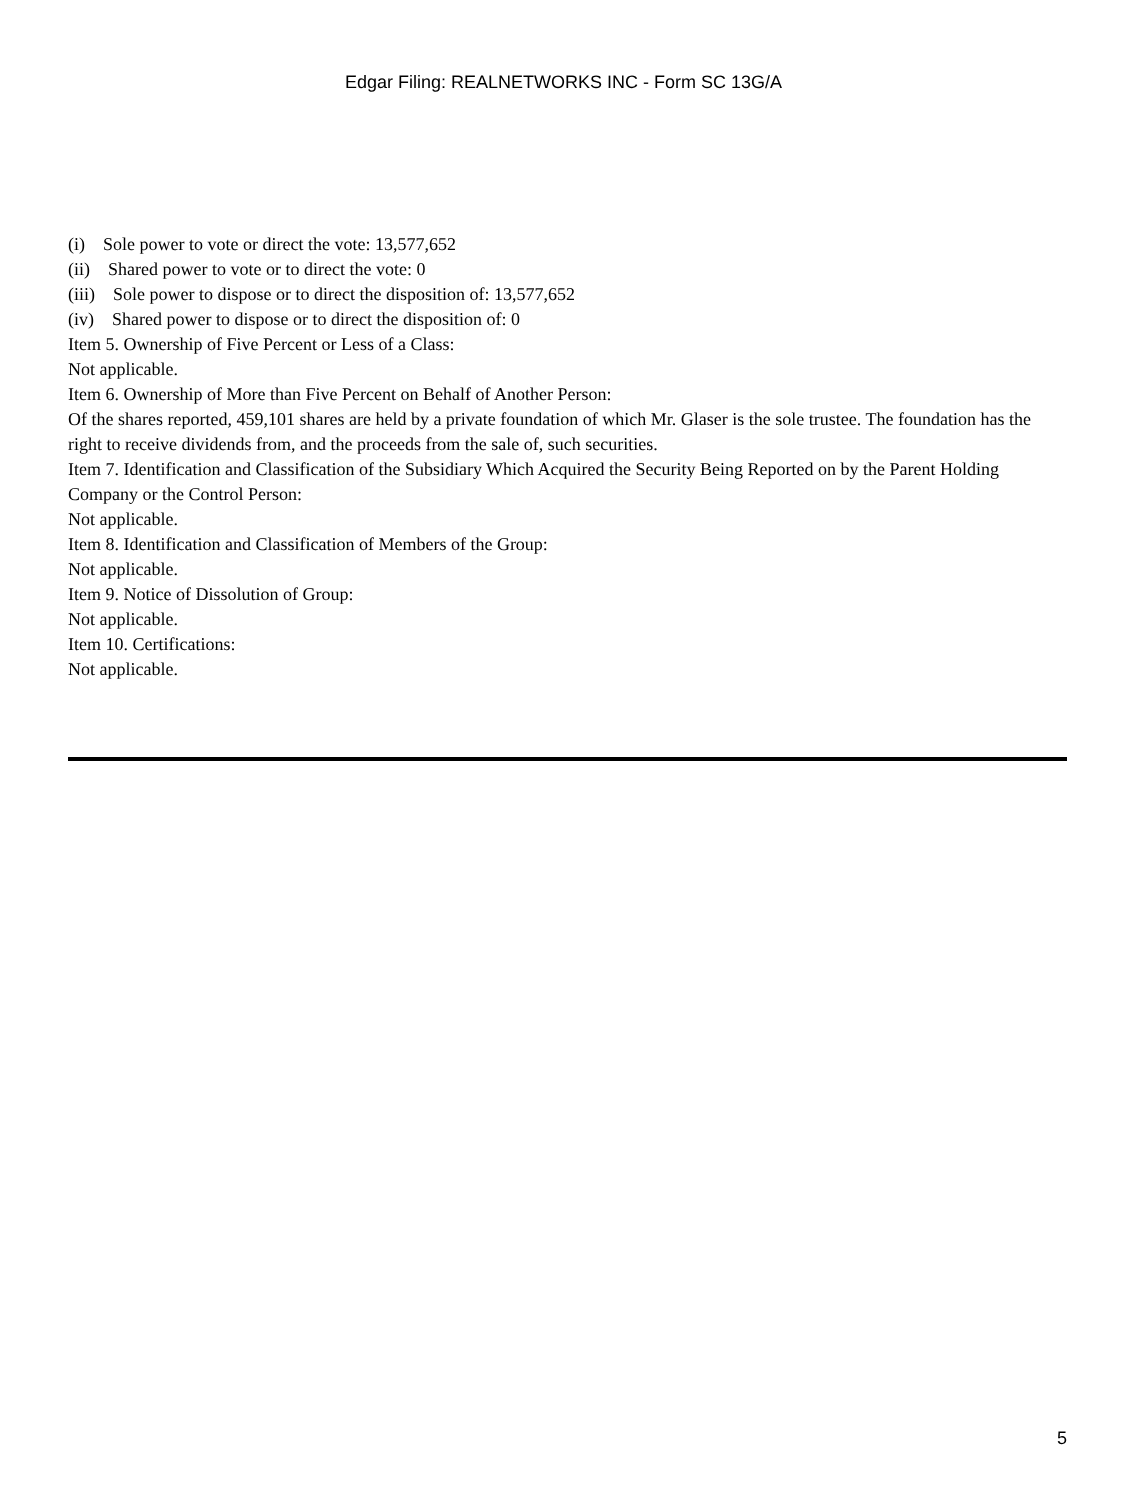Edgar Filing: REALNETWORKS INC - Form SC 13G/A
(i) Sole power to vote or direct the vote: 13,577,652
(ii) Shared power to vote or to direct the vote: 0
(iii) Sole power to dispose or to direct the disposition of: 13,577,652
(iv) Shared power to dispose or to direct the disposition of: 0
Item 5. Ownership of Five Percent or Less of a Class:
Not applicable.
Item 6. Ownership of More than Five Percent on Behalf of Another Person:
Of the shares reported, 459,101 shares are held by a private foundation of which Mr. Glaser is the sole trustee. The foundation has the right to receive dividends from, and the proceeds from the sale of, such securities.
Item 7. Identification and Classification of the Subsidiary Which Acquired the Security Being Reported on by the Parent Holding Company or the Control Person:
Not applicable.
Item 8. Identification and Classification of Members of the Group:
Not applicable.
Item 9. Notice of Dissolution of Group:
Not applicable.
Item 10. Certifications:
Not applicable.
5